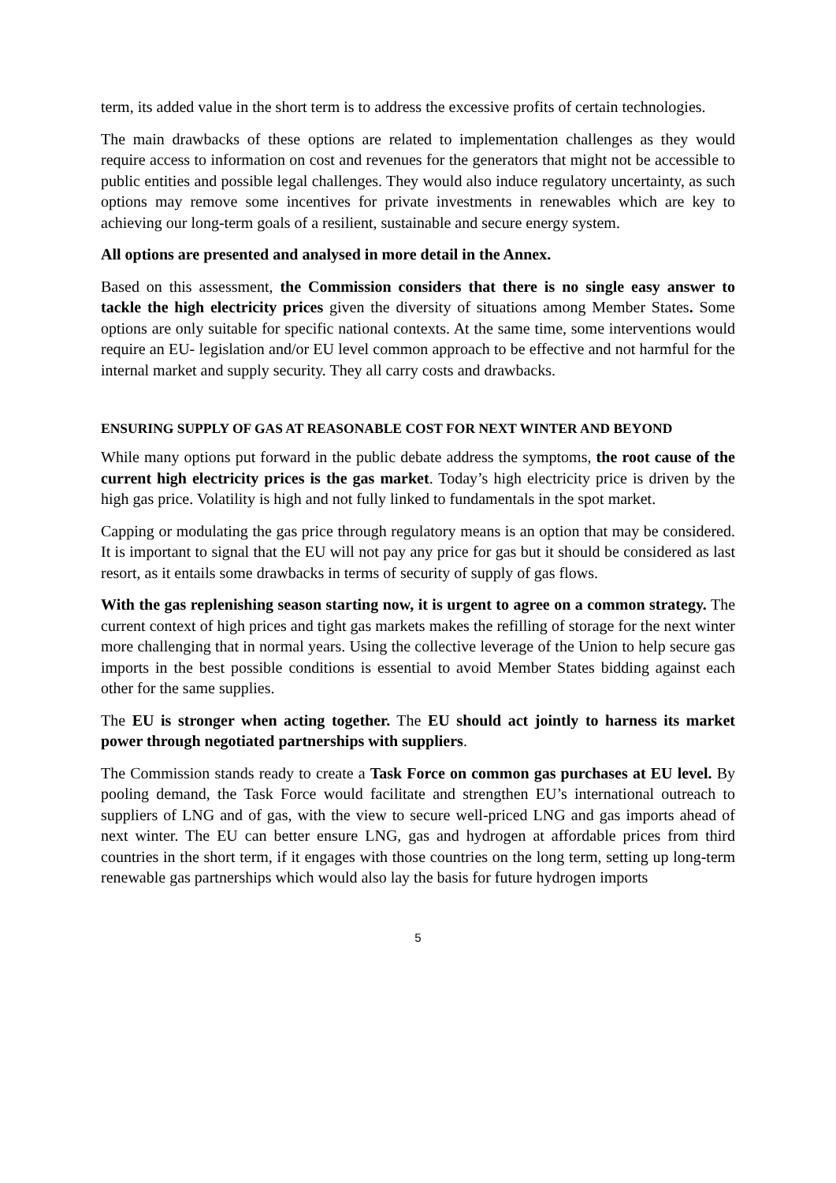term, its added value in the short term is to address the excessive profits of certain technologies.
The main drawbacks of these options are related to implementation challenges as they would require access to information on cost and revenues for the generators that might not be accessible to public entities and possible legal challenges. They would also induce regulatory uncertainty, as such options may remove some incentives for private investments in renewables which are key to achieving our long-term goals of a resilient, sustainable and secure energy system.
All options are presented and analysed in more detail in the Annex.
Based on this assessment, the Commission considers that there is no single easy answer to tackle the high electricity prices given the diversity of situations among Member States. Some options are only suitable for specific national contexts. At the same time, some interventions would require an EU- legislation and/or EU level common approach to be effective and not harmful for the internal market and supply security. They all carry costs and drawbacks.
ENSURING SUPPLY OF GAS AT REASONABLE COST FOR NEXT WINTER AND BEYOND
While many options put forward in the public debate address the symptoms, the root cause of the current high electricity prices is the gas market. Today’s high electricity price is driven by the high gas price. Volatility is high and not fully linked to fundamentals in the spot market.
Capping or modulating the gas price through regulatory means is an option that may be considered. It is important to signal that the EU will not pay any price for gas but it should be considered as last resort, as it entails some drawbacks in terms of security of supply of gas flows.
With the gas replenishing season starting now, it is urgent to agree on a common strategy. The current context of high prices and tight gas markets makes the refilling of storage for the next winter more challenging that in normal years. Using the collective leverage of the Union to help secure gas imports in the best possible conditions is essential to avoid Member States bidding against each other for the same supplies.
The EU is stronger when acting together. The EU should act jointly to harness its market power through negotiated partnerships with suppliers.
The Commission stands ready to create a Task Force on common gas purchases at EU level. By pooling demand, the Task Force would facilitate and strengthen EU’s international outreach to suppliers of LNG and of gas, with the view to secure well-priced LNG and gas imports ahead of next winter. The EU can better ensure LNG, gas and hydrogen at affordable prices from third countries in the short term, if it engages with those countries on the long term, setting up long-term renewable gas partnerships which would also lay the basis for future hydrogen imports
5